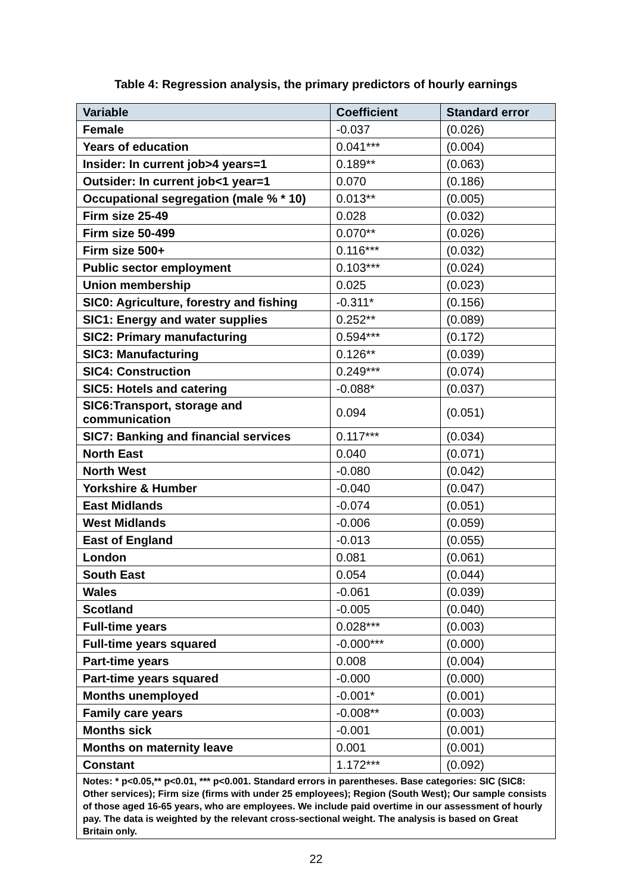Table 4: Regression analysis, the primary predictors of hourly earnings
| Variable | Coefficient | Standard error |
| --- | --- | --- |
| Female | -0.037 | (0.026) |
| Years of education | 0.041*** | (0.004) |
| Insider: In current job>4 years=1 | 0.189** | (0.063) |
| Outsider: In current job<1 year=1 | 0.070 | (0.186) |
| Occupational segregation (male % * 10) | 0.013** | (0.005) |
| Firm size 25-49 | 0.028 | (0.032) |
| Firm size 50-499 | 0.070** | (0.026) |
| Firm size 500+ | 0.116*** | (0.032) |
| Public sector employment | 0.103*** | (0.024) |
| Union membership | 0.025 | (0.023) |
| SIC0: Agriculture, forestry and fishing | -0.311* | (0.156) |
| SIC1: Energy and water supplies | 0.252** | (0.089) |
| SIC2: Primary manufacturing | 0.594*** | (0.172) |
| SIC3: Manufacturing | 0.126** | (0.039) |
| SIC4: Construction | 0.249*** | (0.074) |
| SIC5: Hotels and catering | -0.088* | (0.037) |
| SIC6:Transport, storage and communication | 0.094 | (0.051) |
| SIC7: Banking and financial services | 0.117*** | (0.034) |
| North East | 0.040 | (0.071) |
| North West | -0.080 | (0.042) |
| Yorkshire & Humber | -0.040 | (0.047) |
| East Midlands | -0.074 | (0.051) |
| West Midlands | -0.006 | (0.059) |
| East of England | -0.013 | (0.055) |
| London | 0.081 | (0.061) |
| South East | 0.054 | (0.044) |
| Wales | -0.061 | (0.039) |
| Scotland | -0.005 | (0.040) |
| Full-time years | 0.028*** | (0.003) |
| Full-time years squared | -0.000*** | (0.000) |
| Part-time years | 0.008 | (0.004) |
| Part-time years squared | -0.000 | (0.000) |
| Months unemployed | -0.001* | (0.001) |
| Family care years | -0.008** | (0.003) |
| Months sick | -0.001 | (0.001) |
| Months on maternity leave | 0.001 | (0.001) |
| Constant | 1.172*** | (0.092) |
| Notes: * p<0.05,** p<0.01, *** p<0.001. Standard errors in parentheses. Base categories: SIC (SIC8: Other services); Firm size (firms with under 25 employees); Region (South West); Our sample consists of those aged 16-65 years, who are employees. We include paid overtime in our assessment of hourly pay. The data is weighted by the relevant cross-sectional weight. The analysis is based on Great Britain only. | | |
22